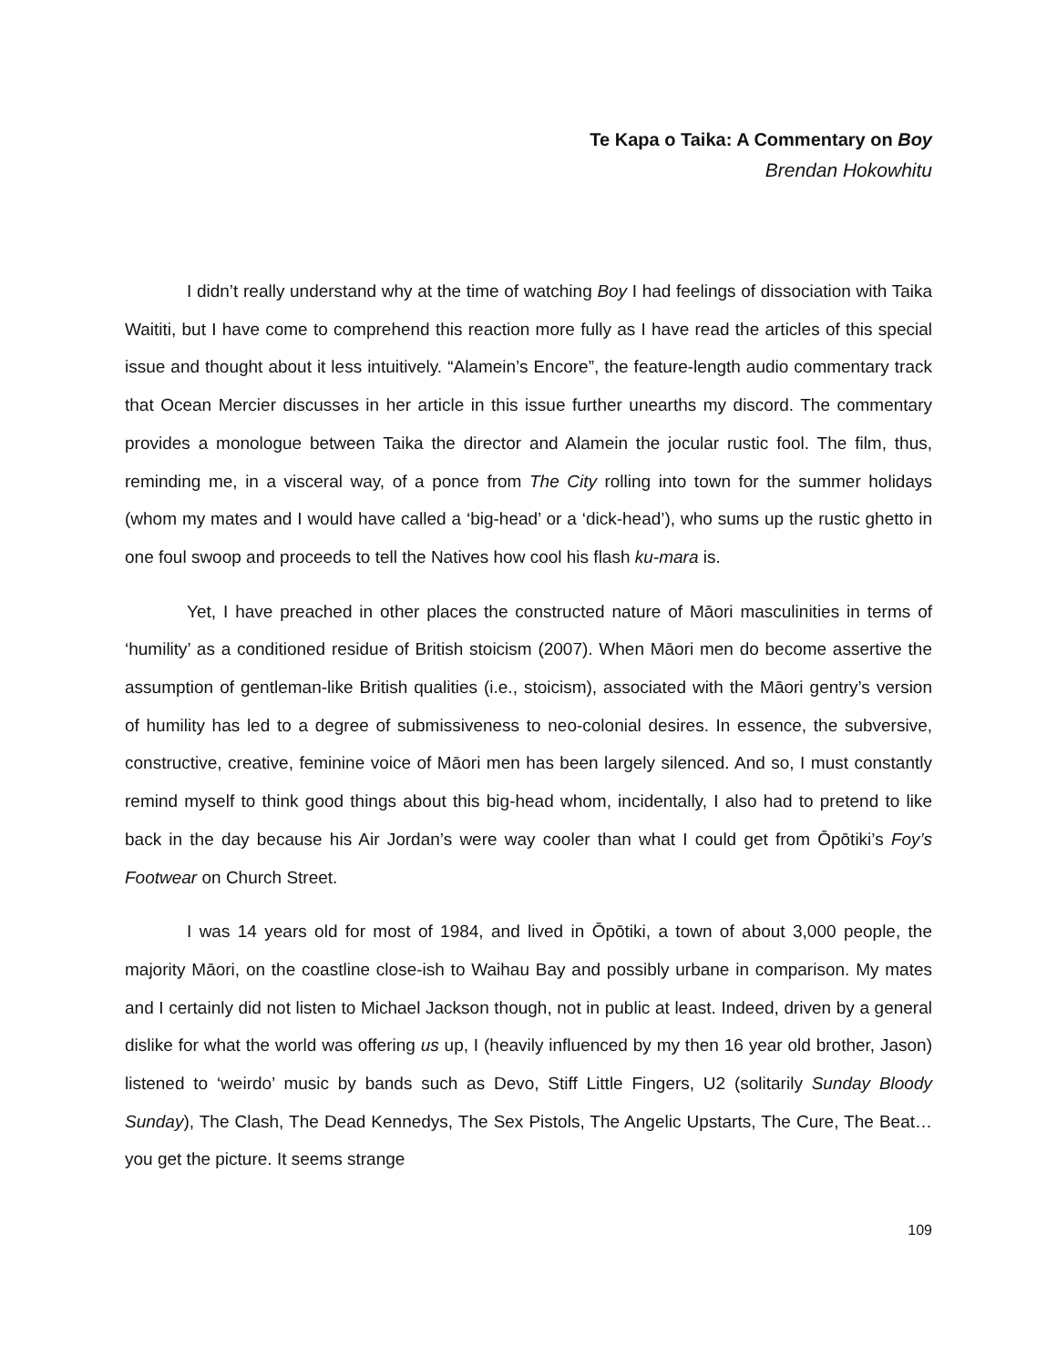Te Kapa o Taika: A Commentary on Boy
Brendan Hokowhitu
I didn’t really understand why at the time of watching Boy I had feelings of dissociation with Taika Waititi, but I have come to comprehend this reaction more fully as I have read the articles of this special issue and thought about it less intuitively. “Alamein’s Encore”, the feature-length audio commentary track that Ocean Mercier discusses in her article in this issue further unearths my discord. The commentary provides a monologue between Taika the director and Alamein the jocular rustic fool. The film, thus, reminding me, in a visceral way, of a ponce from The City rolling into town for the summer holidays (whom my mates and I would have called a ‘big-head’ or a ‘dick-head’), who sums up the rustic ghetto in one foul swoop and proceeds to tell the Natives how cool his flash ku-mara is.
Yet, I have preached in other places the constructed nature of Māori masculinities in terms of ‘humility’ as a conditioned residue of British stoicism (2007). When Māori men do become assertive the assumption of gentleman-like British qualities (i.e., stoicism), associated with the Māori gentry’s version of humility has led to a degree of submissiveness to neo-colonial desires. In essence, the subversive, constructive, creative, feminine voice of Māori men has been largely silenced. And so, I must constantly remind myself to think good things about this big-head whom, incidentally, I also had to pretend to like back in the day because his Air Jordan’s were way cooler than what I could get from Ōpōtiki’s Foy’s Footwear on Church Street.
I was 14 years old for most of 1984, and lived in Ōpōtiki, a town of about 3,000 people, the majority Māori, on the coastline close-ish to Waihau Bay and possibly urbane in comparison. My mates and I certainly did not listen to Michael Jackson though, not in public at least. Indeed, driven by a general dislike for what the world was offering us up, I (heavily influenced by my then 16 year old brother, Jason) listened to ‘weirdo’ music by bands such as Devo, Stiff Little Fingers, U2 (solitarily Sunday Bloody Sunday), The Clash, The Dead Kennedys, The Sex Pistols, The Angelic Upstarts, The Cure, The Beat… you get the picture. It seems strange
109